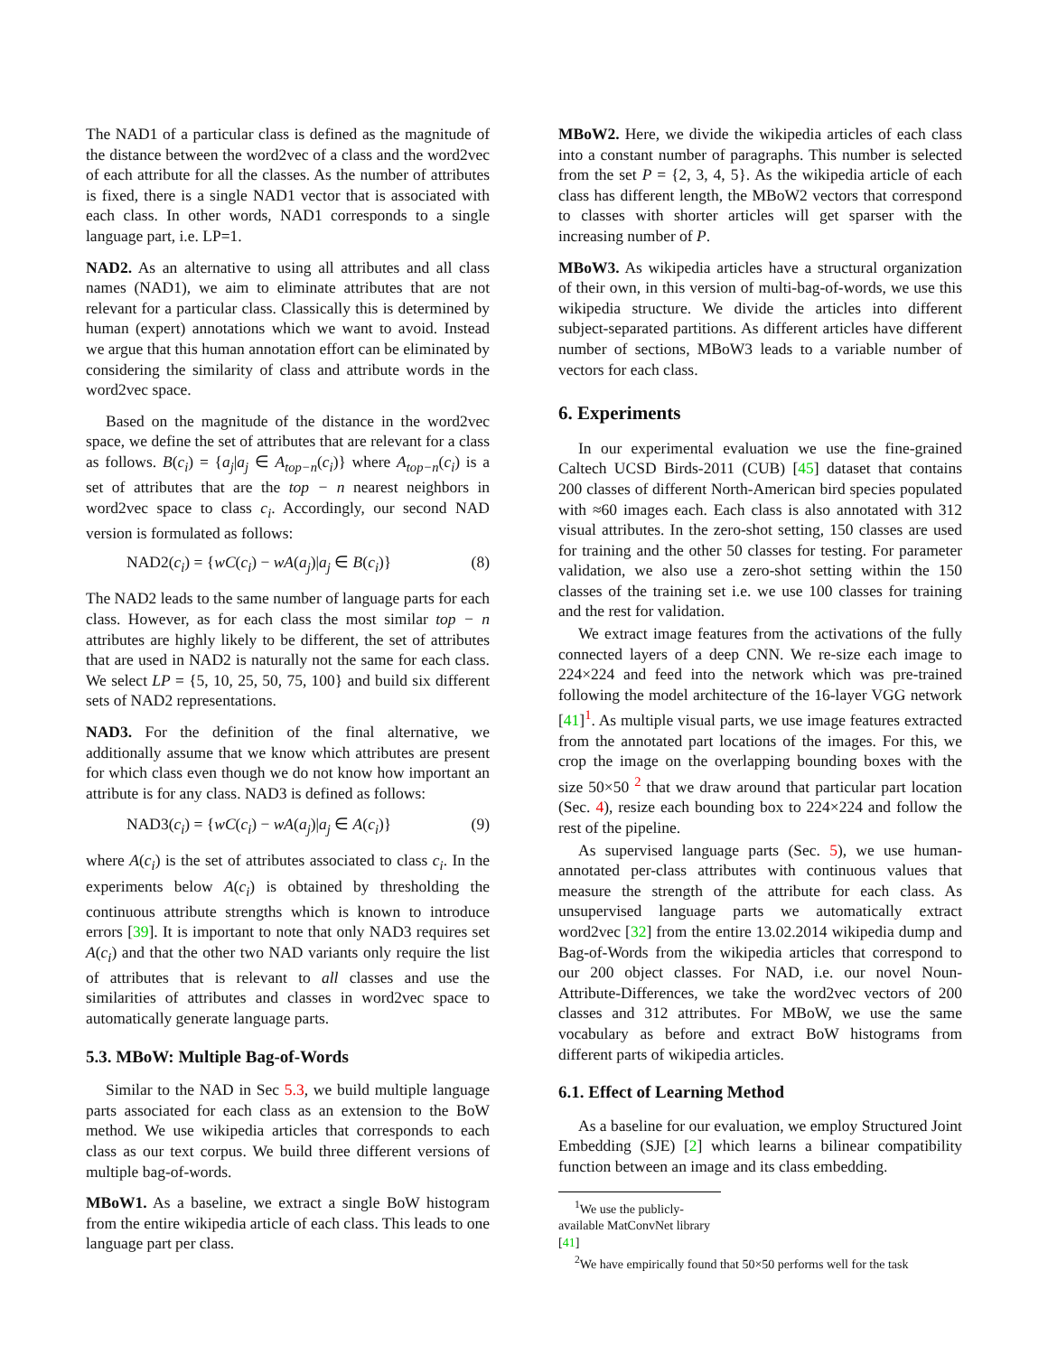The NAD1 of a particular class is defined as the magnitude of the distance between the word2vec of a class and the word2vec of each attribute for all the classes. As the number of attributes is fixed, there is a single NAD1 vector that is associated with each class. In other words, NAD1 corresponds to a single language part, i.e. LP=1.
NAD2. As an alternative to using all attributes and all class names (NAD1), we aim to eliminate attributes that are not relevant for a particular class. Classically this is determined by human (expert) annotations which we want to avoid. Instead we argue that this human annotation effort can be eliminated by considering the similarity of class and attribute words in the word2vec space.
Based on the magnitude of the distance in the word2vec space, we define the set of attributes that are relevant for a class as follows. B(c<sub>i</sub>) = {a<sub>j</sub>|a<sub>j</sub> ∈ A<sub>top−n</sub>(c<sub>i</sub>)} where A<sub>top−n</sub>(c<sub>i</sub>) is a set of attributes that are the top − n nearest neighbors in word2vec space to class c<sub>i</sub>. Accordingly, our second NAD version is formulated as follows:
NAD2(c<sub>i</sub>) = {wC(c<sub>i</sub>) − wA(a<sub>j</sub>)|a<sub>j</sub> ∈ B(c<sub>i</sub>)} (8)
The NAD2 leads to the same number of language parts for each class. However, as for each class the most similar top − n attributes are highly likely to be different, the set of attributes that are used in NAD2 is naturally not the same for each class. We select LP = {5, 10, 25, 50, 75, 100} and build six different sets of NAD2 representations.
NAD3. For the definition of the final alternative, we additionally assume that we know which attributes are present for which class even though we do not know how important an attribute is for any class. NAD3 is defined as follows:
NAD3(c<sub>i</sub>) = {wC(c<sub>i</sub>) − wA(a<sub>j</sub>)|a<sub>j</sub> ∈ A(c<sub>i</sub>)} (9)
where A(c<sub>i</sub>) is the set of attributes associated to class c<sub>i</sub>. In the experiments below A(c<sub>i</sub>) is obtained by thresholding the continuous attribute strengths which is known to introduce errors [39]. It is important to note that only NAD3 requires set A(c<sub>i</sub>) and that the other two NAD variants only require the list of attributes that is relevant to all classes and use the similarities of attributes and classes in word2vec space to automatically generate language parts.
5.3. MBoW: Multiple Bag-of-Words
Similar to the NAD in Sec 5.3, we build multiple language parts associated for each class as an extension to the BoW method. We use wikipedia articles that corresponds to each class as our text corpus. We build three different versions of multiple bag-of-words.
MBoW1. As a baseline, we extract a single BoW histogram from the entire wikipedia article of each class. This leads to one language part per class.
MBoW2. Here, we divide the wikipedia articles of each class into a constant number of paragraphs. This number is selected from the set P = {2, 3, 4, 5}. As the wikipedia article of each class has different length, the MBoW2 vectors that correspond to classes with shorter articles will get sparser with the increasing number of P.
MBoW3. As wikipedia articles have a structural organization of their own, in this version of multi-bag-of-words, we use this wikipedia structure. We divide the articles into different subject-separated partitions. As different articles have different number of sections, MBoW3 leads to a variable number of vectors for each class.
6. Experiments
In our experimental evaluation we use the fine-grained Caltech UCSD Birds-2011 (CUB) [45] dataset that contains 200 classes of different North-American bird species populated with ≈60 images each. Each class is also annotated with 312 visual attributes. In the zero-shot setting, 150 classes are used for training and the other 50 classes for testing. For parameter validation, we also use a zero-shot setting within the 150 classes of the training set i.e. we use 100 classes for training and the rest for validation.
We extract image features from the activations of the fully connected layers of a deep CNN. We re-size each image to 224×224 and feed into the network which was pre-trained following the model architecture of the 16-layer VGG network [41]<sup>1</sup>. As multiple visual parts, we use image features extracted from the annotated part locations of the images. For this, we crop the image on the overlapping bounding boxes with the size 50×50 <sup>2</sup> that we draw around that particular part location (Sec. 4), resize each bounding box to 224×224 and follow the rest of the pipeline.
As supervised language parts (Sec. 5), we use human-annotated per-class attributes with continuous values that measure the strength of the attribute for each class. As unsupervised language parts we automatically extract word2vec [32] from the entire 13.02.2014 wikipedia dump and Bag-of-Words from the wikipedia articles that correspond to our 200 object classes. For NAD, i.e. our novel Noun-Attribute-Differences, we take the word2vec vectors of 200 classes and 312 attributes. For MBoW, we use the same vocabulary as before and extract BoW histograms from different parts of wikipedia articles.
6.1. Effect of Learning Method
As a baseline for our evaluation, we employ Structured Joint Embedding (SJE) [2] which learns a bilinear compatibility function between an image and its class embedding.
<sup>1</sup> We use the publicly-available MatConvNet library [41]
<sup>2</sup> We have empirically found that 50×50 performs well for the task